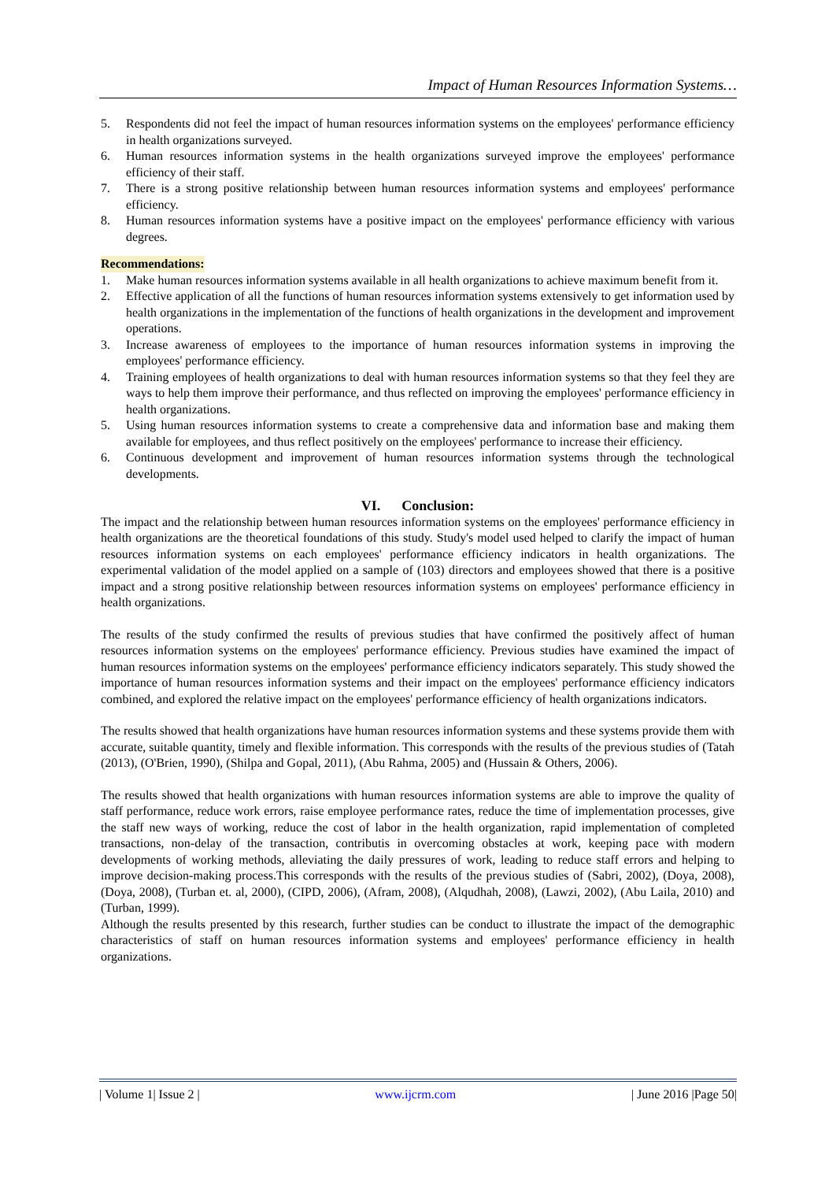Impact of Human Resources Information Systems…
5. Respondents did not feel the impact of human resources information systems on the employees' performance efficiency in health organizations surveyed.
6. Human resources information systems in the health organizations surveyed improve the employees' performance efficiency of their staff.
7. There is a strong positive relationship between human resources information systems and employees' performance efficiency.
8. Human resources information systems have a positive impact on the employees' performance efficiency with various degrees.
Recommendations:
1. Make human resources information systems available in all health organizations to achieve maximum benefit from it.
2. Effective application of all the functions of human resources information systems extensively to get information used by health organizations in the implementation of the functions of health organizations in the development and improvement operations.
3. Increase awareness of employees to the importance of human resources information systems in improving the employees' performance efficiency.
4. Training employees of health organizations to deal with human resources information systems so that they feel they are ways to help them improve their performance, and thus reflected on improving the employees' performance efficiency in health organizations.
5. Using human resources information systems to create a comprehensive data and information base and making them available for employees, and thus reflect positively on the employees' performance to increase their efficiency.
6. Continuous development and improvement of human resources information systems through the technological developments.
VI. Conclusion:
The impact and the relationship between human resources information systems on the employees' performance efficiency in health organizations are the theoretical foundations of this study. Study's model used helped to clarify the impact of human resources information systems on each employees' performance efficiency indicators in health organizations. The experimental validation of the model applied on a sample of (103) directors and employees showed that there is a positive impact and a strong positive relationship between resources information systems on employees' performance efficiency in health organizations.
The results of the study confirmed the results of previous studies that have confirmed the positively affect of human resources information systems on the employees' performance efficiency. Previous studies have examined the impact of human resources information systems on the employees' performance efficiency indicators separately. This study showed the importance of human resources information systems and their impact on the employees' performance efficiency indicators combined, and explored the relative impact on the employees' performance efficiency of health organizations indicators.
The results showed that health organizations have human resources information systems and these systems provide them with accurate, suitable quantity, timely and flexible information. This corresponds with the results of the previous studies of (Tatah (2013), (O'Brien, 1990), (Shilpa and Gopal, 2011), (Abu Rahma, 2005) and (Hussain & Others, 2006).
The results showed that health organizations with human resources information systems are able to improve the quality of staff performance, reduce work errors, raise employee performance rates, reduce the time of implementation processes, give the staff new ways of working, reduce the cost of labor in the health organization, rapid implementation of completed transactions, non-delay of the transaction, contributis in overcoming obstacles at work, keeping pace with modern developments of working methods, alleviating the daily pressures of work, leading to reduce staff errors and helping to improve decision-making process.This corresponds with the results of the previous studies of (Sabri, 2002), (Doya, 2008), (Doya, 2008), (Turban et. al, 2000), (CIPD, 2006), (Afram, 2008), (Alqudhah, 2008), (Lawzi, 2002), (Abu Laila, 2010) and (Turban, 1999).
Although the results presented by this research, further studies can be conduct to illustrate the impact of the demographic characteristics of staff on human resources information systems and employees' performance efficiency in health organizations.
| Volume 1| Issue 2 | www.ijcrm.com | June 2016 |Page 50|